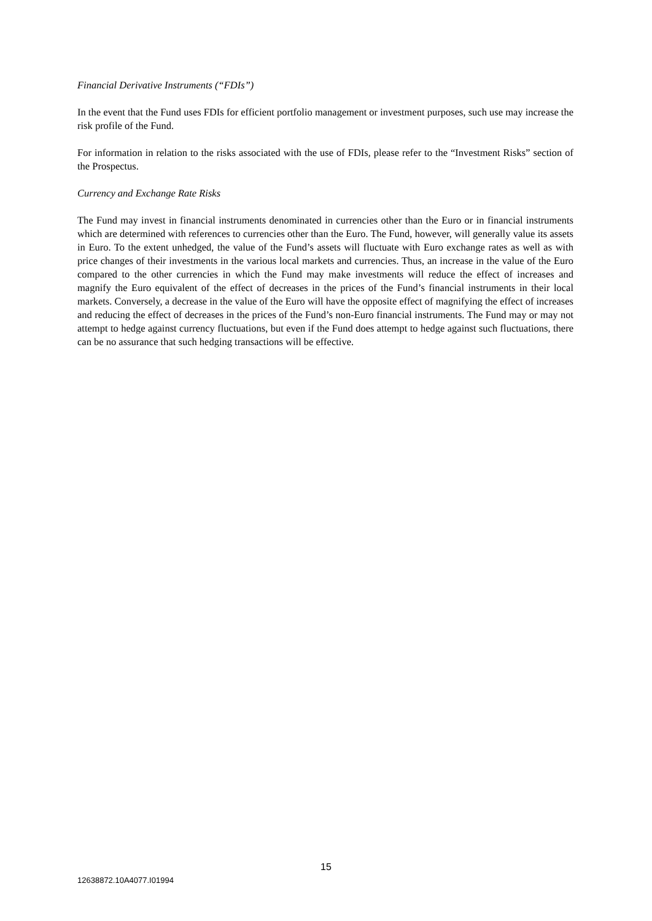Financial Derivative Instruments (“FDIs”)
In the event that the Fund uses FDIs for efficient portfolio management or investment purposes, such use may increase the risk profile of the Fund.
For information in relation to the risks associated with the use of FDIs, please refer to the “Investment Risks” section of the Prospectus.
Currency and Exchange Rate Risks
The Fund may invest in financial instruments denominated in currencies other than the Euro or in financial instruments which are determined with references to currencies other than the Euro. The Fund, however, will generally value its assets in Euro. To the extent unhedged, the value of the Fund’s assets will fluctuate with Euro exchange rates as well as with price changes of their investments in the various local markets and currencies. Thus, an increase in the value of the Euro compared to the other currencies in which the Fund may make investments will reduce the effect of increases and magnify the Euro equivalent of the effect of decreases in the prices of the Fund’s financial instruments in their local markets. Conversely, a decrease in the value of the Euro will have the opposite effect of magnifying the effect of increases and reducing the effect of decreases in the prices of the Fund’s non-Euro financial instruments. The Fund may or may not attempt to hedge against currency fluctuations, but even if the Fund does attempt to hedge against such fluctuations, there can be no assurance that such hedging transactions will be effective.
15
12638872.10A4077.I01994